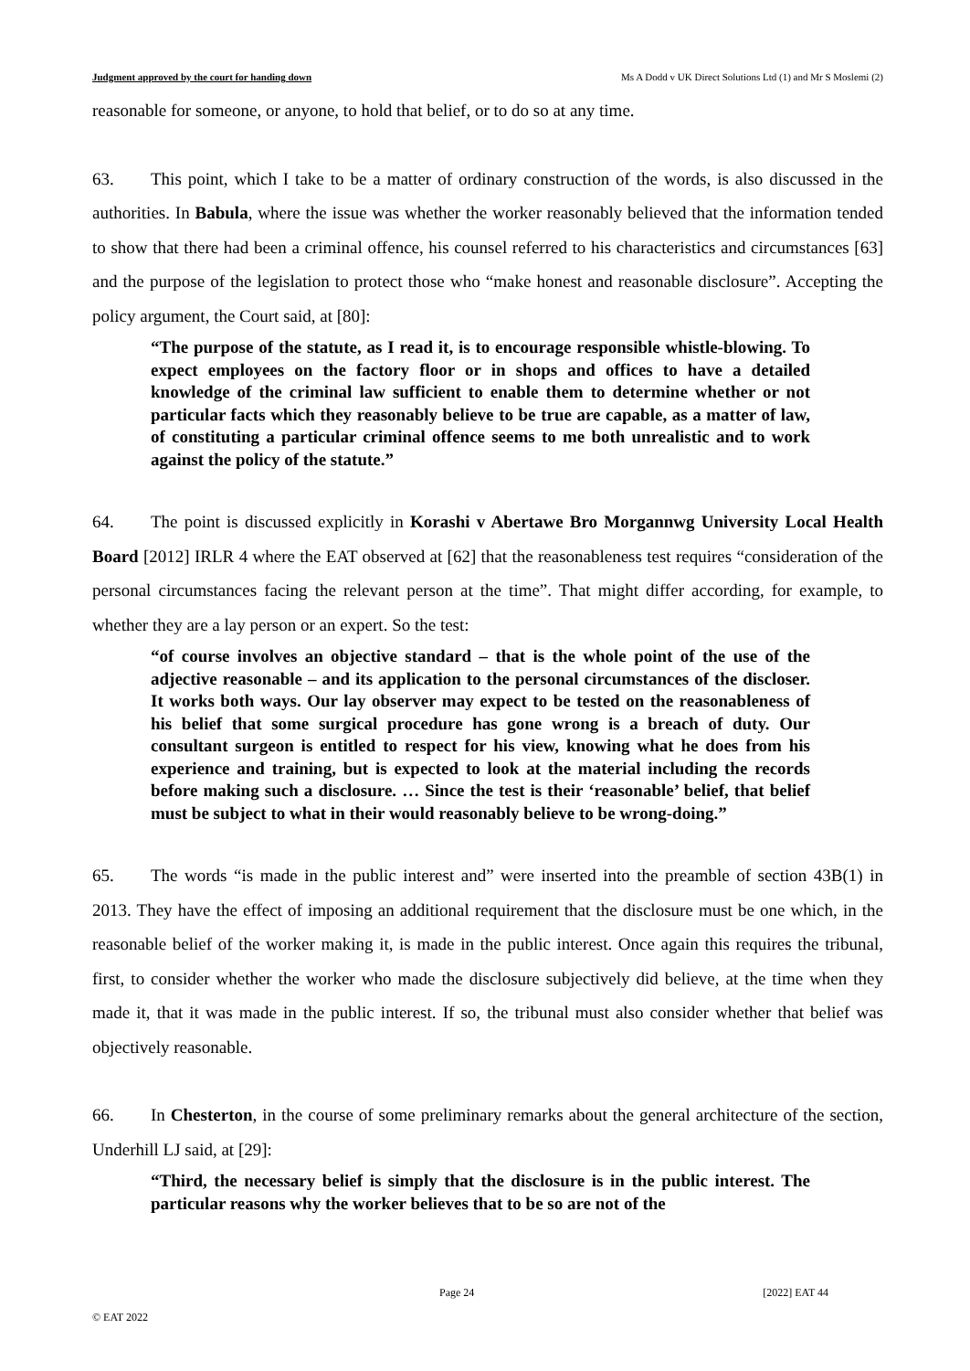Judgment approved by the court for handing down Ms A Dodd v UK Direct Solutions Ltd (1) and Mr S Moslemi (2)
reasonable for someone, or anyone, to hold that belief, or to do so at any time.
63. This point, which I take to be a matter of ordinary construction of the words, is also discussed in the authorities. In Babula, where the issue was whether the worker reasonably believed that the information tended to show that there had been a criminal offence, his counsel referred to his characteristics and circumstances [63] and the purpose of the legislation to protect those who “make honest and reasonable disclosure”. Accepting the policy argument, the Court said, at [80]:
“The purpose of the statute, as I read it, is to encourage responsible whistle-blowing. To expect employees on the factory floor or in shops and offices to have a detailed knowledge of the criminal law sufficient to enable them to determine whether or not particular facts which they reasonably believe to be true are capable, as a matter of law, of constituting a particular criminal offence seems to me both unrealistic and to work against the policy of the statute.”
64. The point is discussed explicitly in Korashi v Abertawe Bro Morgannwg University Local Health Board [2012] IRLR 4 where the EAT observed at [62] that the reasonableness test requires “consideration of the personal circumstances facing the relevant person at the time”. That might differ according, for example, to whether they are a lay person or an expert. So the test:
“of course involves an objective standard – that is the whole point of the use of the adjective reasonable – and its application to the personal circumstances of the discloser. It works both ways. Our lay observer may expect to be tested on the reasonableness of his belief that some surgical procedure has gone wrong is a breach of duty. Our consultant surgeon is entitled to respect for his view, knowing what he does from his experience and training, but is expected to look at the material including the records before making such a disclosure. … Since the test is their ‘reasonable’ belief, that belief must be subject to what in their would reasonably believe to be wrong-doing.”
65. The words “is made in the public interest and” were inserted into the preamble of section 43B(1) in 2013. They have the effect of imposing an additional requirement that the disclosure must be one which, in the reasonable belief of the worker making it, is made in the public interest. Once again this requires the tribunal, first, to consider whether the worker who made the disclosure subjectively did believe, at the time when they made it, that it was made in the public interest. If so, the tribunal must also consider whether that belief was objectively reasonable.
66. In Chesterton, in the course of some preliminary remarks about the general architecture of the section, Underhill LJ said, at [29]:
“Third, the necessary belief is simply that the disclosure is in the public interest. The particular reasons why the worker believes that to be so are not of the
Page 24 [2022] EAT 44
© EAT 2022